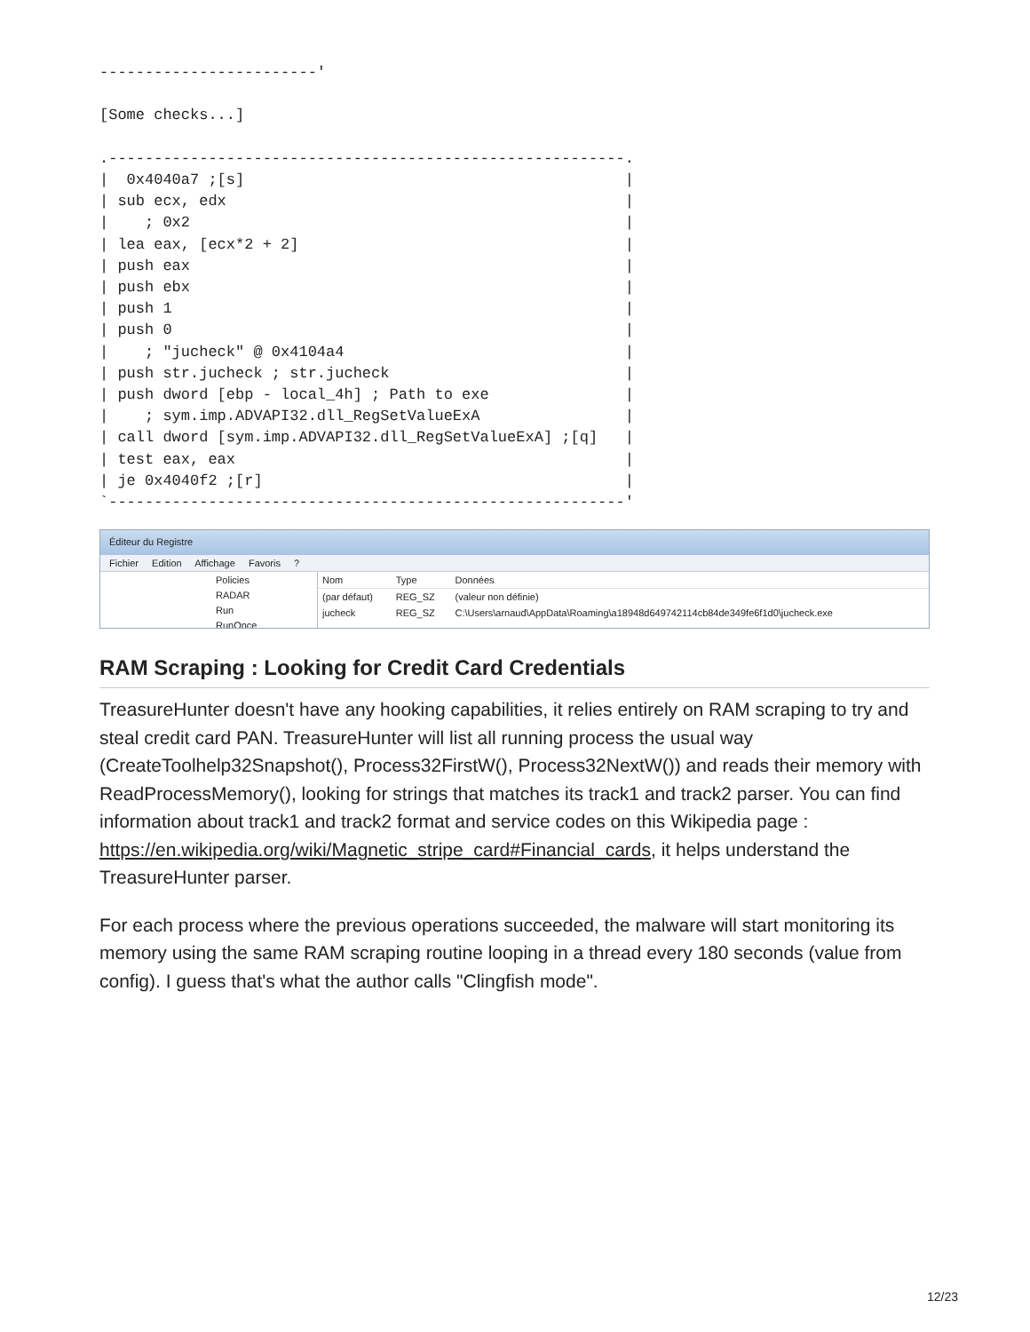------------------------'

[Some checks...]

.---------------------------------------------------------.
|  0x4040a7 ;[s]                                          |
| sub ecx, edx                                            |
|    ; 0x2                                                |
| lea eax, [ecx*2 + 2]                                    |
| push eax                                                |
| push ebx                                                |
| push 1                                                  |
| push 0                                                  |
|    ; "jucheck" @ 0x4104a4                               |
| push str.jucheck ; str.jucheck                          |
| push dword [ebp - local_4h] ; Path to exe               |
|    ; sym.imp.ADVAPI32.dll_RegSetValueExA                |
| call dword [sym.imp.ADVAPI32.dll_RegSetValueExA] ;[q]   |
| test eax, eax                                           |
| je 0x4040f2 ;[r]                                        |
`---------------------------------------------------------'
Éditeur du Registre
Fichier Edition Affichage Favoris ?
Policies
RADAR
Run
RunOnce
| Nom | Type | Données |
| --- | --- | --- |
| (par défaut) | REG_SZ | (valeur non définie) |
| jucheck | REG_SZ | C:\Users\arnaud\AppData\Roaming\a18948d649742114cb84de349fe6f1d0\jucheck.exe |
RAM Scraping : Looking for Credit Card Credentials
TreasureHunter doesn't have any hooking capabilities, it relies entirely on RAM scraping to try and steal credit card PAN. TreasureHunter will list all running process the usual way (CreateToolhelp32Snapshot(), Process32FirstW(), Process32NextW()) and reads their memory with ReadProcessMemory(), looking for strings that matches its track1 and track2 parser. You can find information about track1 and track2 format and service codes on this Wikipedia page : https://en.wikipedia.org/wiki/Magnetic_stripe_card#Financial_cards, it helps understand the TreasureHunter parser.
For each process where the previous operations succeeded, the malware will start monitoring its memory using the same RAM scraping routine looping in a thread every 180 seconds (value from config). I guess that's what the author calls "Clingfish mode".
12/23